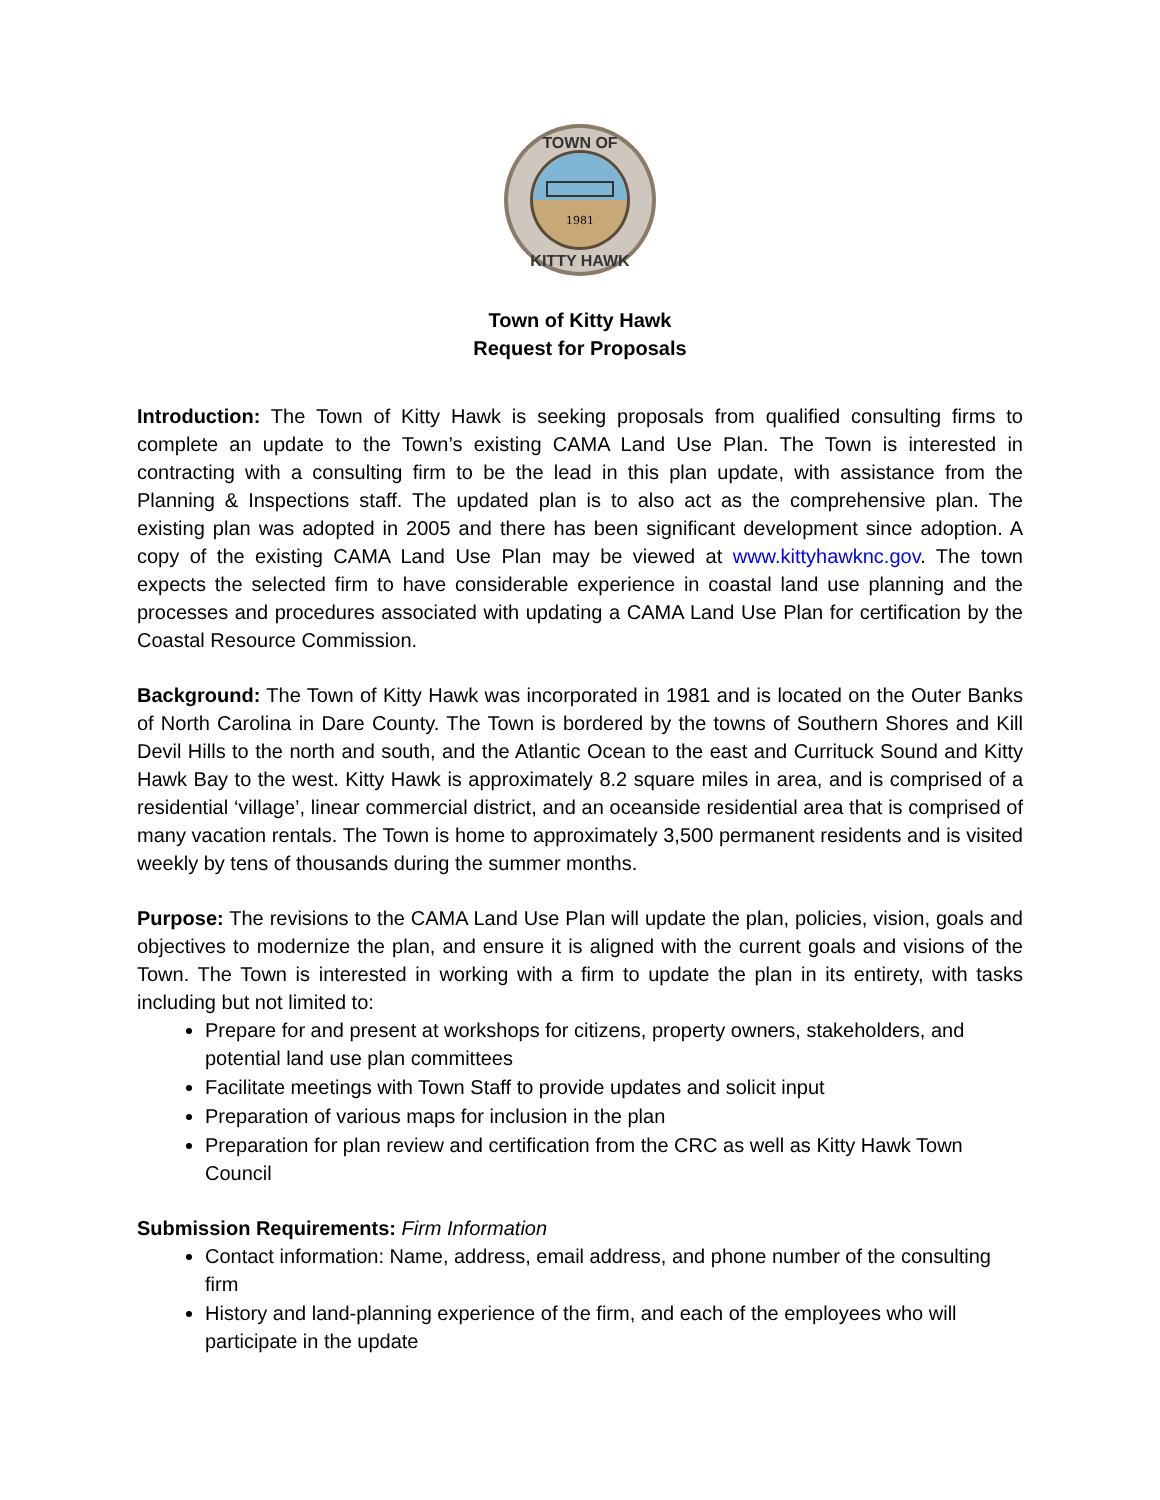1981
TOWN OF
KITTY HAWK
Town of Kitty Hawk
Request for Proposals
Introduction: The Town of Kitty Hawk is seeking proposals from qualified consulting firms to complete an update to the Town’s existing CAMA Land Use Plan. The Town is interested in contracting with a consulting firm to be the lead in this plan update, with assistance from the Planning & Inspections staff. The updated plan is to also act as the comprehensive plan. The existing plan was adopted in 2005 and there has been significant development since adoption. A copy of the existing CAMA Land Use Plan may be viewed at www.kittyhawknc.gov. The town expects the selected firm to have considerable experience in coastal land use planning and the processes and procedures associated with updating a CAMA Land Use Plan for certification by the Coastal Resource Commission.
Background: The Town of Kitty Hawk was incorporated in 1981 and is located on the Outer Banks of North Carolina in Dare County. The Town is bordered by the towns of Southern Shores and Kill Devil Hills to the north and south, and the Atlantic Ocean to the east and Currituck Sound and Kitty Hawk Bay to the west. Kitty Hawk is approximately 8.2 square miles in area, and is comprised of a residential ‘village’, linear commercial district, and an oceanside residential area that is comprised of many vacation rentals. The Town is home to approximately 3,500 permanent residents and is visited weekly by tens of thousands during the summer months.
Purpose: The revisions to the CAMA Land Use Plan will update the plan, policies, vision, goals and objectives to modernize the plan, and ensure it is aligned with the current goals and visions of the Town. The Town is interested in working with a firm to update the plan in its entirety, with tasks including but not limited to:
Prepare for and present at workshops for citizens, property owners, stakeholders, and potential land use plan committees
Facilitate meetings with Town Staff to provide updates and solicit input
Preparation of various maps for inclusion in the plan
Preparation for plan review and certification from the CRC as well as Kitty Hawk Town Council
Submission Requirements: Firm Information
Contact information: Name, address, email address, and phone number of the consulting firm
History and land-planning experience of the firm, and each of the employees who will participate in the update